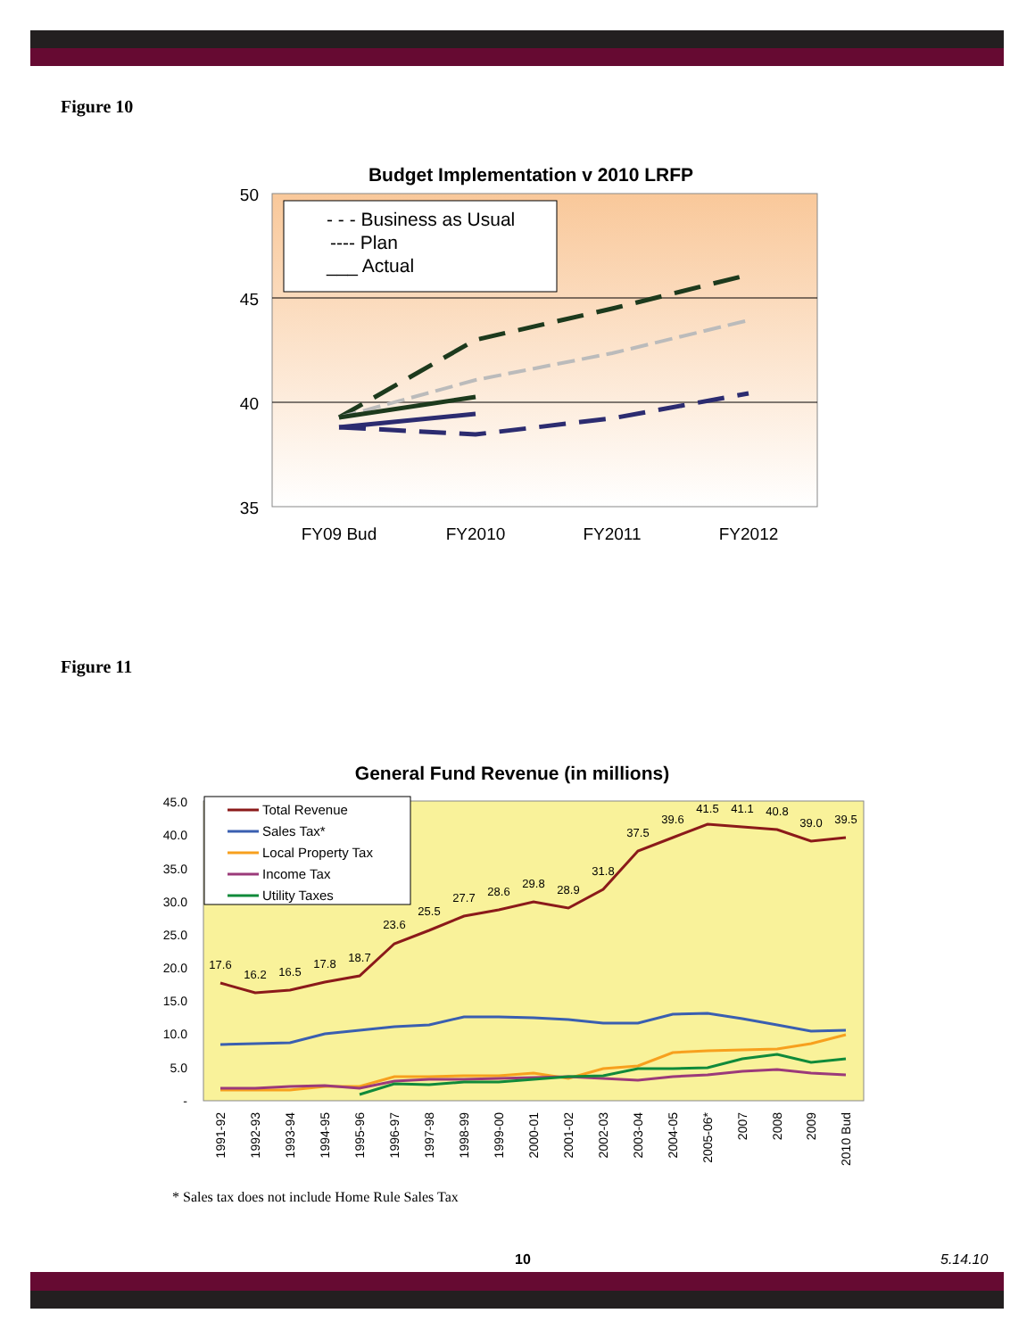Figure 10
Budget Implementation v 2010 LRFP
50
45
40
35
FY09 Bud
FY2010
FY2011
FY2012
- - - Business as Usual
---- Plan
___ Actual
Figure 11
General Fund Revenue (in millions)
45.0
40.0
35.0
30.0
25.0
20.0
15.0
10.0
5.0
-
17.6
16.2
16.5
17.8
18.7
23.6
25.5
27.7
28.6
29.8
28.9
31.8
37.5
39.6
41.5
41.1
40.8
39.0
39.5
Total Revenue
Sales Tax*
Local Property Tax
Income Tax
Utility Taxes
1991-92
1992-93
1993-94
1994-95
1995-96
1996-97
1997-98
1998-99
1999-00
2000-01
2001-02
2002-03
2003-04
2004-05
2005-06*
2007
2008
2009
2010 Bud
* Sales tax does not include Home Rule Sales Tax
10 5.14.10